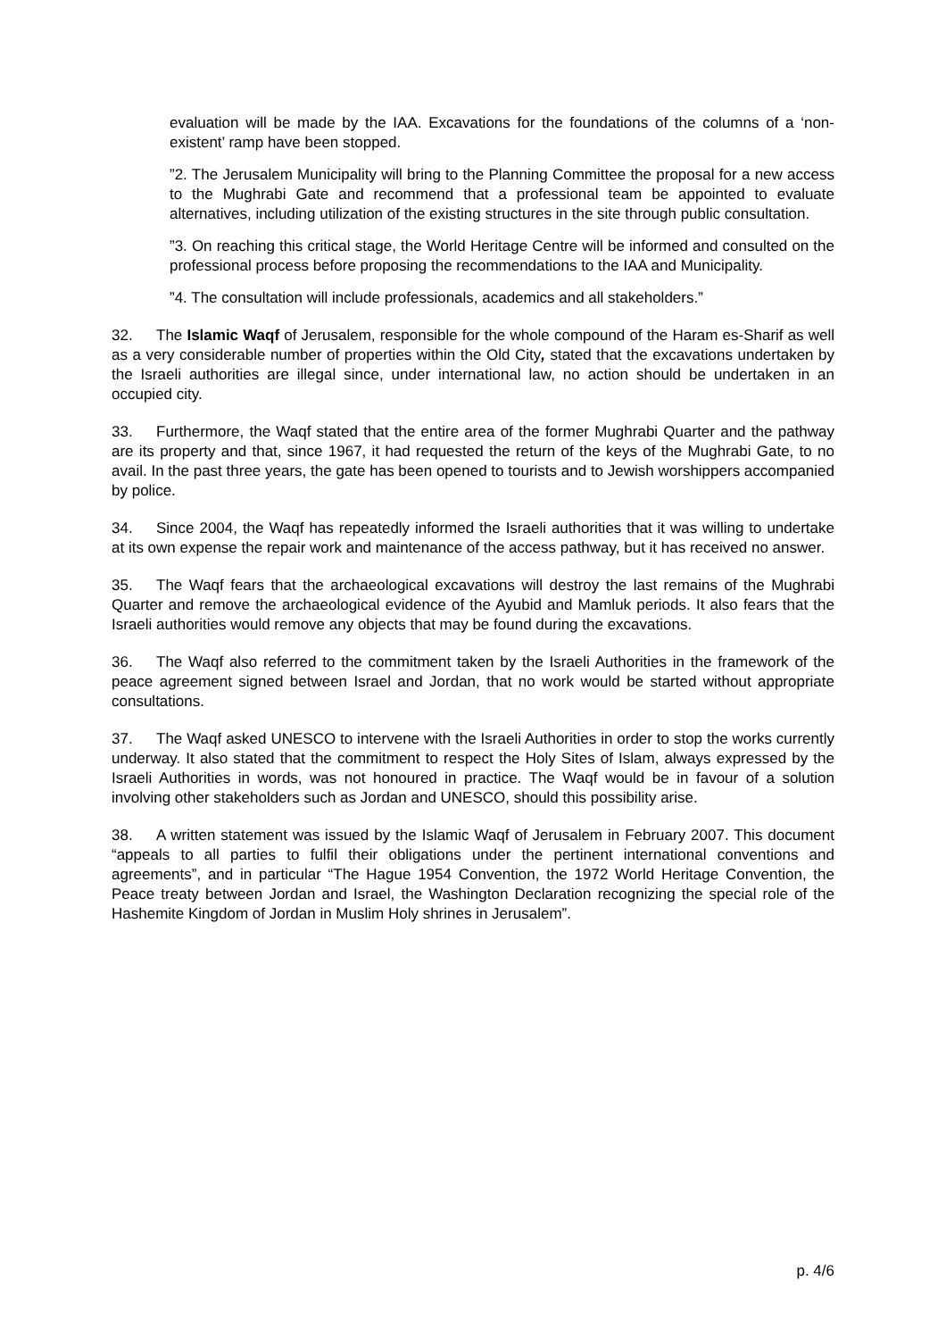evaluation will be made by the IAA. Excavations for the foundations of the columns of a ‘non-existent’ ramp have been stopped.
”2. The Jerusalem Municipality will bring to the Planning Committee the proposal for a new access to the Mughrabi Gate and recommend that a professional team be appointed to evaluate alternatives, including utilization of the existing structures in the site through public consultation.
”3. On reaching this critical stage, the World Heritage Centre will be informed and consulted on the professional process before proposing the recommendations to the IAA and Municipality.
”4. The consultation will include professionals, academics and all stakeholders.”
32. The Islamic Waqf of Jerusalem, responsible for the whole compound of the Haram es-Sharif as well as a very considerable number of properties within the Old City, stated that the excavations undertaken by the Israeli authorities are illegal since, under international law, no action should be undertaken in an occupied city.
33. Furthermore, the Waqf stated that the entire area of the former Mughrabi Quarter and the pathway are its property and that, since 1967, it had requested the return of the keys of the Mughrabi Gate, to no avail. In the past three years, the gate has been opened to tourists and to Jewish worshippers accompanied by police.
34. Since 2004, the Waqf has repeatedly informed the Israeli authorities that it was willing to undertake at its own expense the repair work and maintenance of the access pathway, but it has received no answer.
35. The Waqf fears that the archaeological excavations will destroy the last remains of the Mughrabi Quarter and remove the archaeological evidence of the Ayubid and Mamluk periods. It also fears that the Israeli authorities would remove any objects that may be found during the excavations.
36. The Waqf also referred to the commitment taken by the Israeli Authorities in the framework of the peace agreement signed between Israel and Jordan, that no work would be started without appropriate consultations.
37. The Waqf asked UNESCO to intervene with the Israeli Authorities in order to stop the works currently underway. It also stated that the commitment to respect the Holy Sites of Islam, always expressed by the Israeli Authorities in words, was not honoured in practice. The Waqf would be in favour of a solution involving other stakeholders such as Jordan and UNESCO, should this possibility arise.
38. A written statement was issued by the Islamic Waqf of Jerusalem in February 2007. This document “appeals to all parties to fulfil their obligations under the pertinent international conventions and agreements”, and in particular “The Hague 1954 Convention, the 1972 World Heritage Convention, the Peace treaty between Jordan and Israel, the Washington Declaration recognizing the special role of the Hashemite Kingdom of Jordan in Muslim Holy shrines in Jerusalem”.
p. 4/6